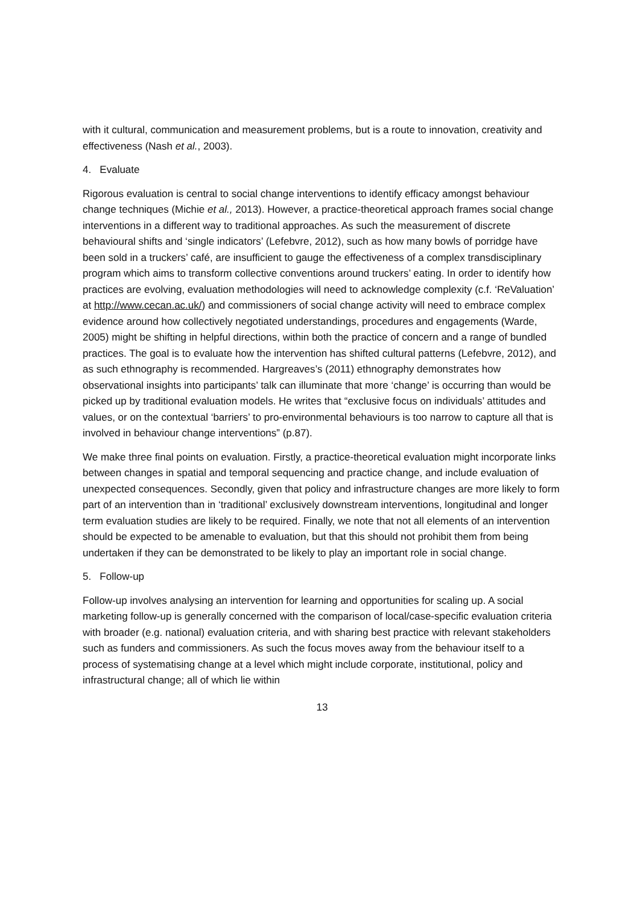with it cultural, communication and measurement problems, but is a route to innovation, creativity and effectiveness (Nash et al., 2003).
4. Evaluate
Rigorous evaluation is central to social change interventions to identify efficacy amongst behaviour change techniques (Michie et al., 2013). However, a practice-theoretical approach frames social change interventions in a different way to traditional approaches. As such the measurement of discrete behavioural shifts and ‘single indicators’ (Lefebvre, 2012), such as how many bowls of porridge have been sold in a truckers’ café, are insufficient to gauge the effectiveness of a complex transdisciplinary program which aims to transform collective conventions around truckers’ eating. In order to identify how practices are evolving, evaluation methodologies will need to acknowledge complexity (c.f. ‘ReValuation’ at http://www.cecan.ac.uk/) and commissioners of social change activity will need to embrace complex evidence around how collectively negotiated understandings, procedures and engagements (Warde, 2005) might be shifting in helpful directions, within both the practice of concern and a range of bundled practices. The goal is to evaluate how the intervention has shifted cultural patterns (Lefebvre, 2012), and as such ethnography is recommended. Hargreaves’s (2011) ethnography demonstrates how observational insights into participants’ talk can illuminate that more ‘change’ is occurring than would be picked up by traditional evaluation models. He writes that “exclusive focus on individuals’ attitudes and values, or on the contextual ‘barriers’ to pro-environmental behaviours is too narrow to capture all that is involved in behaviour change interventions” (p.87).
We make three final points on evaluation. Firstly, a practice-theoretical evaluation might incorporate links between changes in spatial and temporal sequencing and practice change, and include evaluation of unexpected consequences. Secondly, given that policy and infrastructure changes are more likely to form part of an intervention than in ‘traditional’ exclusively downstream interventions, longitudinal and longer term evaluation studies are likely to be required. Finally, we note that not all elements of an intervention should be expected to be amenable to evaluation, but that this should not prohibit them from being undertaken if they can be demonstrated to be likely to play an important role in social change.
5. Follow-up
Follow-up involves analysing an intervention for learning and opportunities for scaling up. A social marketing follow-up is generally concerned with the comparison of local/case-specific evaluation criteria with broader (e.g. national) evaluation criteria, and with sharing best practice with relevant stakeholders such as funders and commissioners. As such the focus moves away from the behaviour itself to a process of systematising change at a level which might include corporate, institutional, policy and infrastructural change; all of which lie within
13